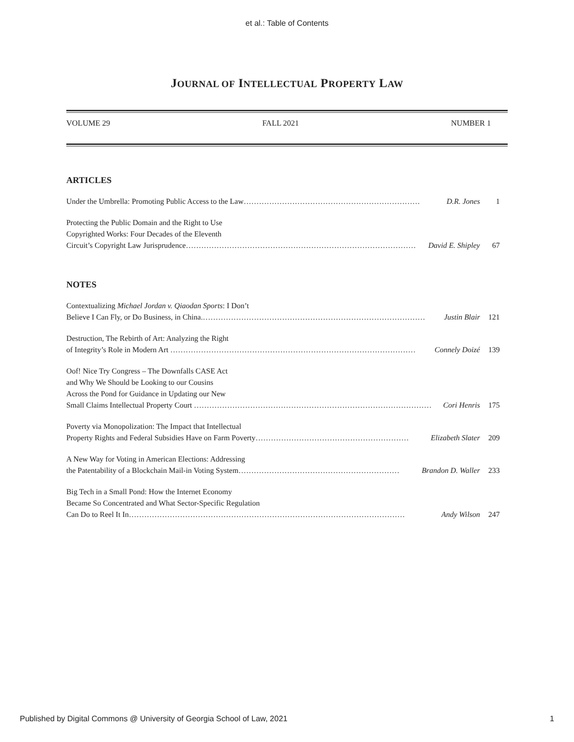et al.: Table of Contents
JOURNAL OF INTELLECTUAL PROPERTY LAW
VOLUME 29 FALL 2021 NUMBER 1
ARTICLES
Under the Umbrella: Promoting Public Access to the Law…………………………………………………………… D.R. Jones 1
Protecting the Public Domain and the Right to Use
Copyrighted Works: Four Decades of the Eleventh
Circuit’s Copyright Law Jurisprudence……………………………………………………………………………… David E. Shipley 67
NOTES
Contextualizing Michael Jordan v. Qiaodan Sports: I Don’t
Believe I Can Fly, or Do Business, in China.…………………………………………………………………………… Justin Blair 121
Destruction, The Rebirth of Art: Analyzing the Right
of Integrity’s Role in Modern Art …………………………………………………………………………………… Connely Doizé 139
Oof! Nice Try Congress – The Downfalls CASE Act
and Why We Should be Looking to our Cousins
Across the Pond for Guidance in Updating our New
Small Claims Intellectual Property Court ………………………………………………………………………………… Cori Henris 175
Poverty via Monopolization: The Impact that Intellectual
Property Rights and Federal Subsidies Have on Farm Poverty…………………………………………………… Elizabeth Slater 209
A New Way for Voting in American Elections: Addressing
the Patentability of a Blockchain Mail-in Voting System……………………………………………………… Brandon D. Waller 233
Big Tech in a Small Pond: How the Internet Economy
Became So Concentrated and What Sector-Specific Regulation
Can Do to Reel It In……………………………………………………………………………………………… Andy Wilson 247
Published by Digital Commons @ University of Georgia School of Law, 2021 1